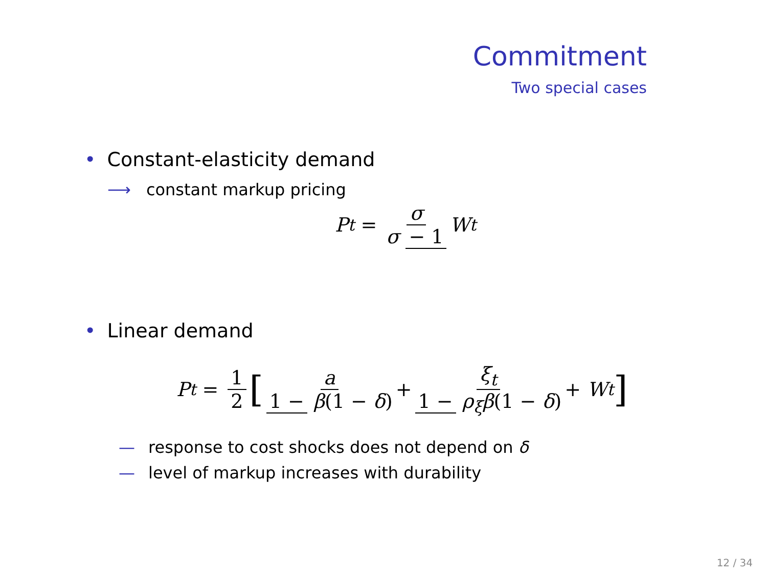Commitment
Two special cases
• Constant-elasticity demand
⟶ constant markup pricing
P<sub>t</sub> = σ σ − 1 W<sub>t</sub>
• Linear demand
P<sub>t</sub> = 1 2 [a 1 − β(1 − δ) + ξ<sub>t</sub> 1 − ρ<sub>ξ</sub>β(1 − δ) + W<sub>t</sub>]
— response to cost shocks does not depend on δ
— level of markup increases with durability
12 / 34